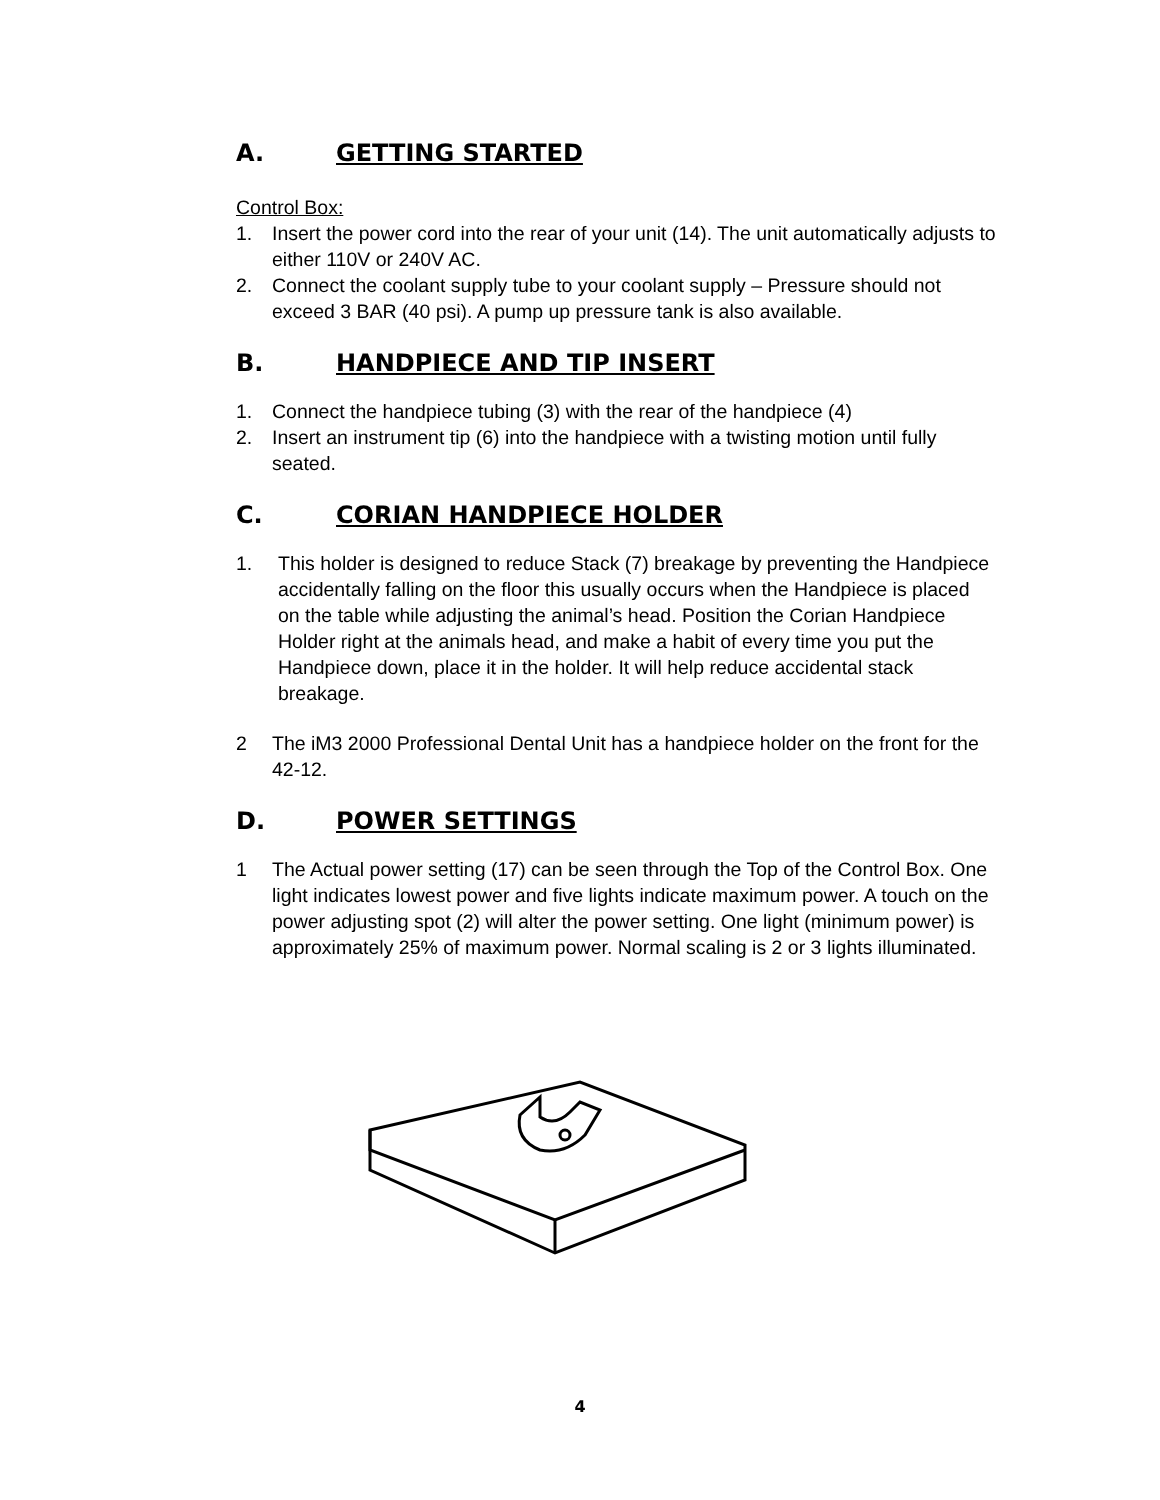A. GETTING STARTED
Control Box:
1. Insert the power cord into the rear of your unit (14). The unit automatically adjusts to either 110V or 240V AC.
2. Connect the coolant supply tube to your coolant supply – Pressure should not exceed 3 BAR (40 psi). A pump up pressure tank is also available.
B. HANDPIECE AND TIP INSERT
1. Connect the handpiece tubing (3) with the rear of the handpiece (4)
2. Insert an instrument tip (6) into the handpiece with a twisting motion until fully seated.
C. CORIAN HANDPIECE HOLDER
1. This holder is designed to reduce Stack (7) breakage by preventing the Handpiece accidentally falling on the floor this usually occurs when the Handpiece is placed on the table while adjusting the animal’s head. Position the Corian Handpiece Holder right at the animals head, and make a habit of every time you put the Handpiece down, place it in the holder. It will help reduce accidental stack breakage.
2 The iM3 2000 Professional Dental Unit has a handpiece holder on the front for the 42-12.
D. POWER SETTINGS
1 The Actual power setting (17) can be seen through the Top of the Control Box. One light indicates lowest power and five lights indicate maximum power. A touch on the power adjusting spot (2) will alter the power setting. One light (minimum power) is approximately 25% of maximum power. Normal scaling is 2 or 3 lights illuminated.
4